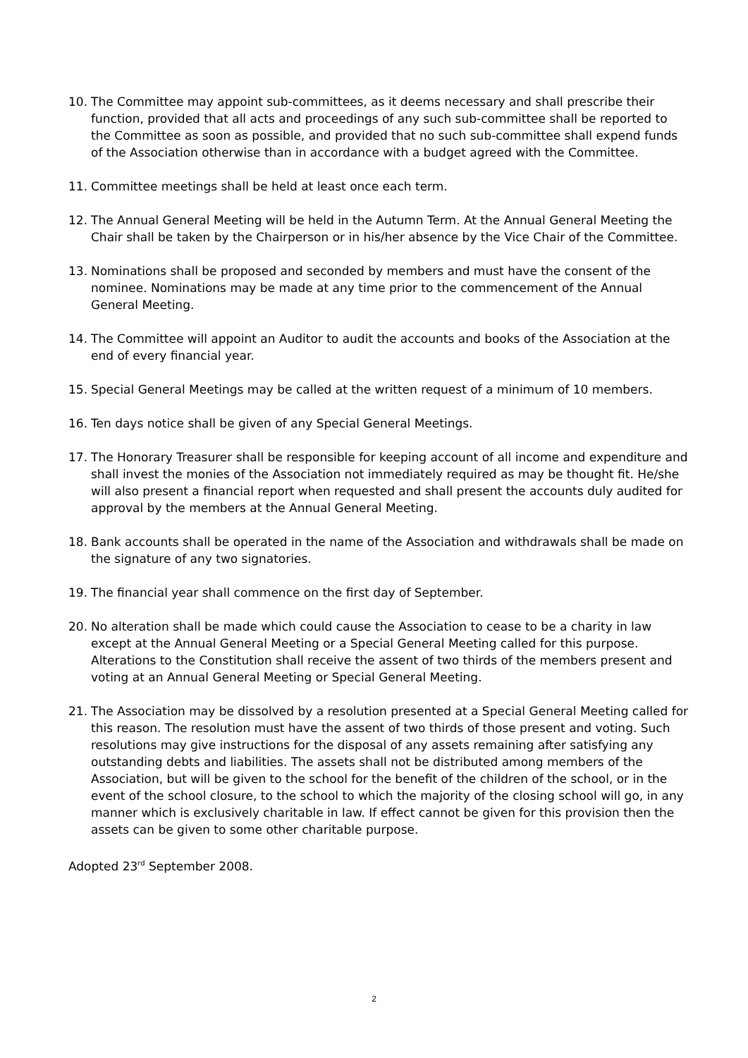10. The Committee may appoint sub-committees, as it deems necessary and shall prescribe their function, provided that all acts and proceedings of any such sub-committee shall be reported to the Committee as soon as possible, and provided that no such sub-committee shall expend funds of the Association otherwise than in accordance with a budget agreed with the Committee.
11. Committee meetings shall be held at least once each term.
12. The Annual General Meeting will be held in the Autumn Term. At the Annual General Meeting the Chair shall be taken by the Chairperson or in his/her absence by the Vice Chair of the Committee.
13. Nominations shall be proposed and seconded by members and must have the consent of the nominee. Nominations may be made at any time prior to the commencement of the Annual General Meeting.
14. The Committee will appoint an Auditor to audit the accounts and books of the Association at the end of every financial year.
15. Special General Meetings may be called at the written request of a minimum of 10 members.
16. Ten days notice shall be given of any Special General Meetings.
17. The Honorary Treasurer shall be responsible for keeping account of all income and expenditure and shall invest the monies of the Association not immediately required as may be thought fit. He/she will also present a financial report when requested and shall present the accounts duly audited for approval by the members at the Annual General Meeting.
18. Bank accounts shall be operated in the name of the Association and withdrawals shall be made on the signature of any two signatories.
19. The financial year shall commence on the first day of September.
20. No alteration shall be made which could cause the Association to cease to be a charity in law except at the Annual General Meeting or a Special General Meeting called for this purpose. Alterations to the Constitution shall receive the assent of two thirds of the members present and voting at an Annual General Meeting or Special General Meeting.
21. The Association may be dissolved by a resolution presented at a Special General Meeting called for this reason. The resolution must have the assent of two thirds of those present and voting. Such resolutions may give instructions for the disposal of any assets remaining after satisfying any outstanding debts and liabilities. The assets shall not be distributed among members of the Association, but will be given to the school for the benefit of the children of the school, or in the event of the school closure, to the school to which the majority of the closing school will go, in any manner which is exclusively charitable in law. If effect cannot be given for this provision then the assets can be given to some other charitable purpose.
Adopted 23<sup>rd</sup> September 2008.
2